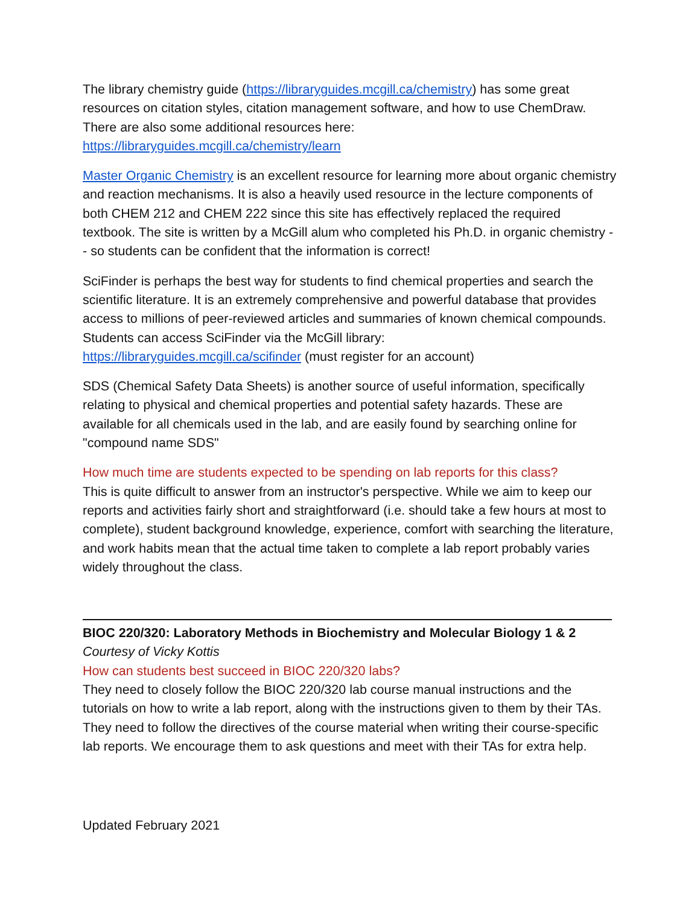The library chemistry guide (https://libraryguides.mcgill.ca/chemistry) has some great resources on citation styles, citation management software, and how to use ChemDraw. There are also some additional resources here:
https://libraryguides.mcgill.ca/chemistry/learn
Master Organic Chemistry is an excellent resource for learning more about organic chemistry and reaction mechanisms. It is also a heavily used resource in the lecture components of both CHEM 212 and CHEM 222 since this site has effectively replaced the required textbook. The site is written by a McGill alum who completed his Ph.D. in organic chemistry -- so students can be confident that the information is correct!
SciFinder is perhaps the best way for students to find chemical properties and search the scientific literature. It is an extremely comprehensive and powerful database that provides access to millions of peer-reviewed articles and summaries of known chemical compounds. Students can access SciFinder via the McGill library:
https://libraryguides.mcgill.ca/scifinder (must register for an account)
SDS (Chemical Safety Data Sheets) is another source of useful information, specifically relating to physical and chemical properties and potential safety hazards. These are available for all chemicals used in the lab, and are easily found by searching online for "compound name SDS"
How much time are students expected to be spending on lab reports for this class?
This is quite difficult to answer from an instructor's perspective. While we aim to keep our reports and activities fairly short and straightforward (i.e. should take a few hours at most to complete), student background knowledge, experience, comfort with searching the literature, and work habits mean that the actual time taken to complete a lab report probably varies widely throughout the class.
BIOC 220/320: Laboratory Methods in Biochemistry and Molecular Biology 1 & 2
Courtesy of Vicky Kottis
How can students best succeed in BIOC 220/320 labs?
They need to closely follow the BIOC 220/320 lab course manual instructions and the tutorials on how to write a lab report, along with the instructions given to them by their TAs. They need to follow the directives of the course material when writing their course-specific lab reports. We encourage them to ask questions and meet with their TAs for extra help.
Updated February 2021